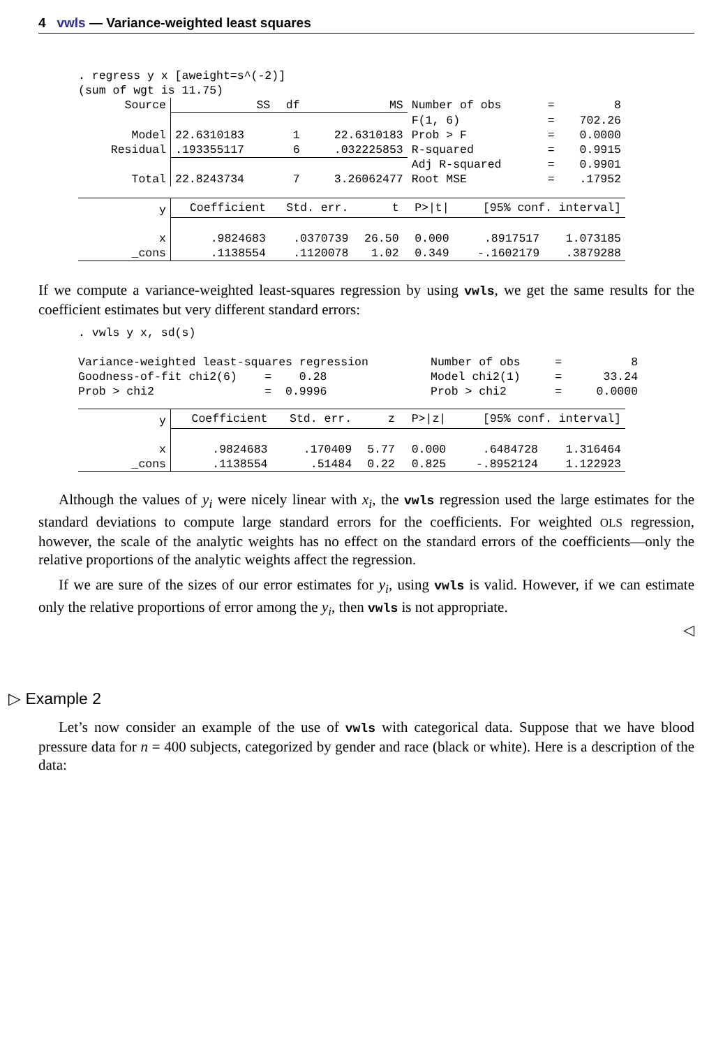4 vwls — Variance-weighted least squares
. regress y x [aweight=s^(-2)]
(sum of wgt is 11.75)
| Source | SS | df | MS | Number of obs | = | 8 |
| | | | | F(1, 6) | = | 702.26 |
| Model | 22.6310183 | 1 | 22.6310183 | Prob > F | = | 0.0000 |
| Residual | .193355117 | 6 | .032225853 | R-squared | = | 0.9915 |
| | | | | Adj R-squared | = | 0.9901 |
| Total | 22.8243734 | 7 | 3.26062477 | Root MSE | = | .17952 |
| y | Coefficient | Std. err. | t | P>/t/ | [95% conf. interval] | |
| --- | --- | --- | --- | --- | --- | --- |
| x | .9824683 | .0370739 | 26.50 | 0.000 | .8917517 | 1.073185 |
| _cons | .1138554 | .1120078 | 1.02 | 0.349 | -.1602179 | .3879288 |
If we compute a variance-weighted least-squares regression by using vwls, we get the same results for the coefficient estimates but very different standard errors:
. vwls y x, sd(s)

Variance-weighted least-squares regression         Number of obs     =          8
Goodness-of-fit chi2(6)    =    0.28               Model chi2(1)     =      33.24
Prob > chi2                =  0.9996               Prob > chi2       =     0.0000
| y | Coefficient | Std. err. | z | P>/z/ | [95% conf. interval] | |
| --- | --- | --- | --- | --- | --- | --- |
| x | .9824683 | .170409 | 5.77 | 0.000 | .6484728 | 1.316464 |
| _cons | .1138554 | .51484 | 0.22 | 0.825 | -.8952124 | 1.122923 |
Although the values of y<sub>i</sub> were nicely linear with x<sub>i</sub>, the vwls regression used the large estimates for the standard deviations to compute large standard errors for the coefficients. For weighted OLS regression, however, the scale of the analytic weights has no effect on the standard errors of the coefficients—only the relative proportions of the analytic weights affect the regression.
If we are sure of the sizes of our error estimates for y<sub>i</sub>, using vwls is valid. However, if we can estimate only the relative proportions of error among the y<sub>i</sub>, then vwls is not appropriate.
◁
▷ Example 2
Let’s now consider an example of the use of vwls with categorical data. Suppose that we have blood pressure data for n = 400 subjects, categorized by gender and race (black or white). Here is a description of the data: